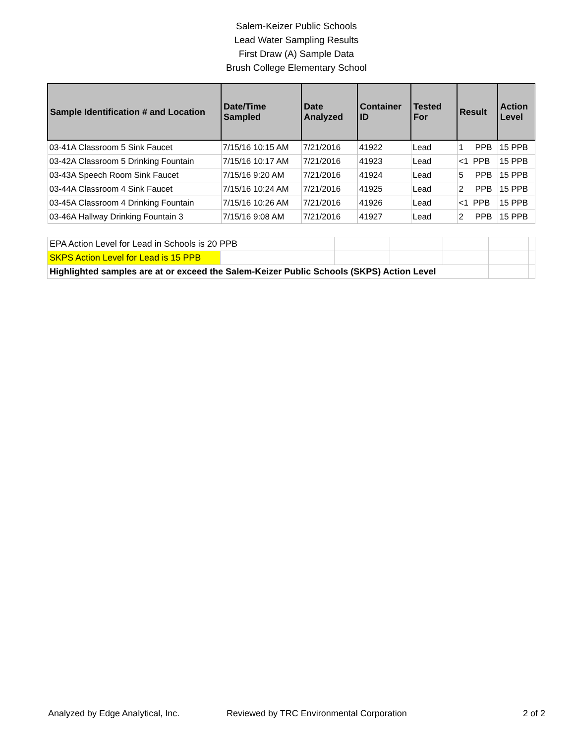Salem-Keizer Public Schools
Lead Water Sampling Results
First Draw (A) Sample Data
Brush College Elementary School
| Sample Identification # and Location | Date/Time Sampled | Date Analyzed | Container ID | Tested For | Result | Action Level |
| --- | --- | --- | --- | --- | --- | --- |
| 03-41A Classroom 5 Sink Faucet | 7/15/16 10:15 AM | 7/21/2016 | 41922 | Lead | 1 PPB | 15 PPB |
| 03-42A Classroom 5 Drinking Fountain | 7/15/16 10:17 AM | 7/21/2016 | 41923 | Lead | <1 PPB | 15 PPB |
| 03-43A Speech Room Sink Faucet | 7/15/16 9:20 AM | 7/21/2016 | 41924 | Lead | 5 PPB | 15 PPB |
| 03-44A Classroom 4 Sink Faucet | 7/15/16 10:24 AM | 7/21/2016 | 41925 | Lead | 2 PPB | 15 PPB |
| 03-45A Classroom 4 Drinking Fountain | 7/15/16 10:26 AM | 7/21/2016 | 41926 | Lead | <1 PPB | 15 PPB |
| 03-46A Hallway Drinking Fountain 3 | 7/15/16 9:08 AM | 7/21/2016 | 41927 | Lead | 2 PPB | 15 PPB |
| EPA Action Level for Lead in Schools is 20 PPB | | | | | | |
| SKPS Action Level for Lead is 15 PPB | | | | | | |
| Highlighted samples are at or exceed the Salem-Keizer Public Schools (SKPS) Action Level | | | | | | |
Analyzed by Edge Analytical, Inc. Reviewed by TRC Environmental Corporation 2 of 2